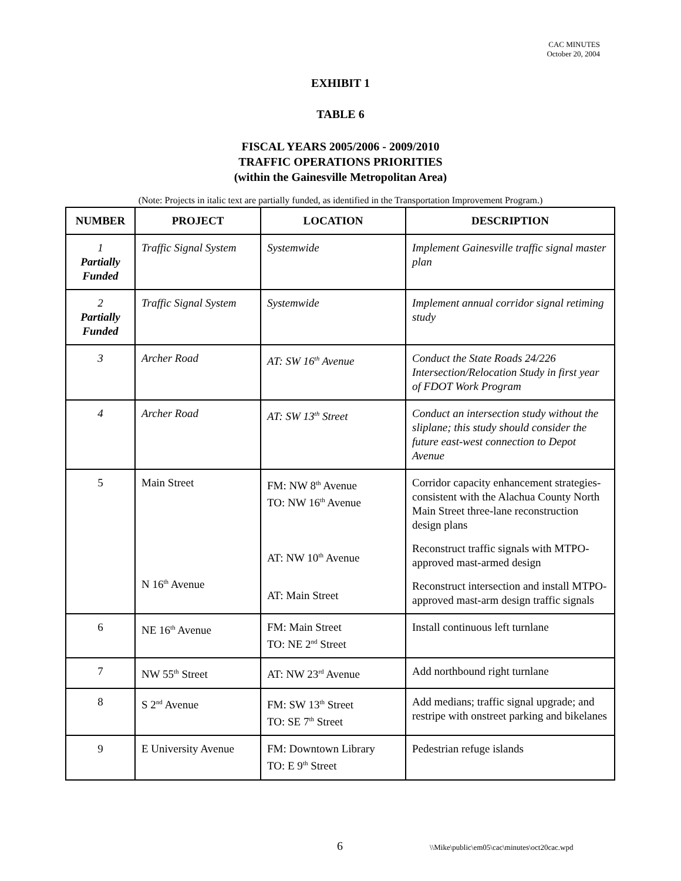CAC MINUTES
October 20, 2004
EXHIBIT 1
TABLE 6
FISCAL YEARS 2005/2006 - 2009/2010
TRAFFIC OPERATIONS PRIORITIES
(within the Gainesville Metropolitan Area)
(Note: Projects in italic text are partially funded, as identified in the Transportation Improvement Program.)
| NUMBER | PROJECT | LOCATION | DESCRIPTION |
| --- | --- | --- | --- |
| 1 Partially Funded | Traffic Signal System | Systemwide | Implement Gainesville traffic signal master plan |
| 2 Partially Funded | Traffic Signal System | Systemwide | Implement annual corridor signal retiming study |
| 3 | Archer Road | AT: SW 16<sup>th</sup> Avenue | Conduct the State Roads 24/226 Intersection/Relocation Study in first year of FDOT Work Program |
| 4 | Archer Road | AT: SW 13<sup>th</sup> Street | Conduct an intersection study without the sliplane; this study should consider the future east-west connection to Depot Avenue |
| 5 | Main Street N 16<sup>th</sup> Avenue | FM: NW 8<sup>th</sup> Avenue TO: NW 16<sup>th</sup> Avenue AT: NW 10<sup>th</sup> Avenue AT: Main Street | Corridor capacity enhancement strategies- consistent with the Alachua County North Main Street three-lane reconstruction design plans Reconstruct traffic signals with MTPO-approved mast-armed design Reconstruct intersection and install MTPO-approved mast-arm design traffic signals |
| 6 | NE 16<sup>th</sup> Avenue | FM: Main Street TO: NE 2<sup>nd</sup> Street | Install continuous left turnlane |
| 7 | NW 55<sup>th</sup> Street | AT: NW 23<sup>rd</sup> Avenue | Add northbound right turnlane |
| 8 | S 2<sup>nd</sup> Avenue | FM: SW 13<sup>th</sup> Street TO: SE 7<sup>th</sup> Street | Add medians; traffic signal upgrade; and restripe with onstreet parking and bikelanes |
| 9 | E University Avenue | FM: Downtown Library TO: E 9<sup>th</sup> Street | Pedestrian refuge islands |
6 \\Mike\public\em05\cac\minutes\oct20cac.wpd